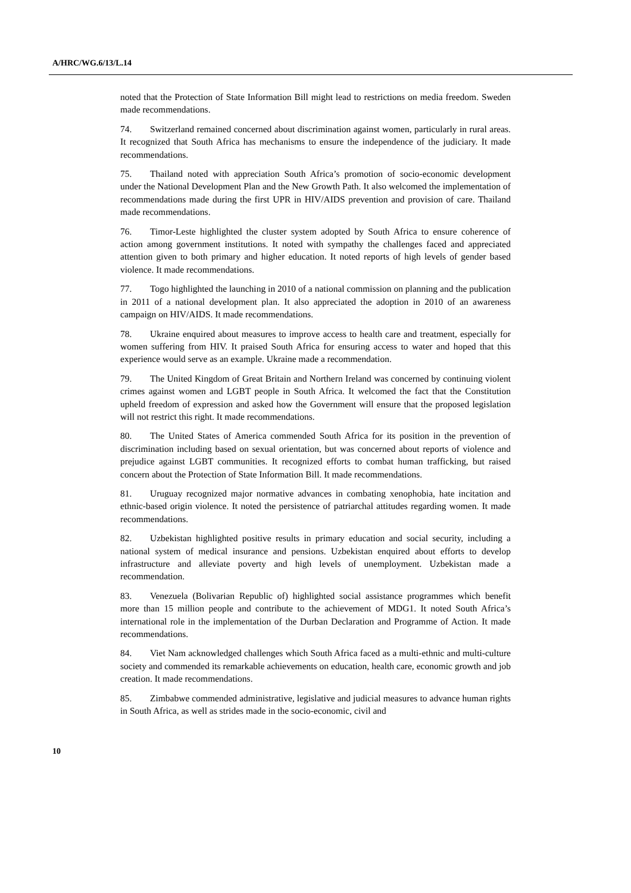A/HRC/WG.6/13/L.14
noted that the Protection of State Information Bill might lead to restrictions on media freedom. Sweden made recommendations.
74. Switzerland remained concerned about discrimination against women, particularly in rural areas. It recognized that South Africa has mechanisms to ensure the independence of the judiciary. It made recommendations.
75. Thailand noted with appreciation South Africa’s promotion of socio-economic development under the National Development Plan and the New Growth Path. It also welcomed the implementation of recommendations made during the first UPR in HIV/AIDS prevention and provision of care. Thailand made recommendations.
76. Timor-Leste highlighted the cluster system adopted by South Africa to ensure coherence of action among government institutions. It noted with sympathy the challenges faced and appreciated attention given to both primary and higher education. It noted reports of high levels of gender based violence. It made recommendations.
77. Togo highlighted the launching in 2010 of a national commission on planning and the publication in 2011 of a national development plan. It also appreciated the adoption in 2010 of an awareness campaign on HIV/AIDS. It made recommendations.
78. Ukraine enquired about measures to improve access to health care and treatment, especially for women suffering from HIV. It praised South Africa for ensuring access to water and hoped that this experience would serve as an example. Ukraine made a recommendation.
79. The United Kingdom of Great Britain and Northern Ireland was concerned by continuing violent crimes against women and LGBT people in South Africa. It welcomed the fact that the Constitution upheld freedom of expression and asked how the Government will ensure that the proposed legislation will not restrict this right. It made recommendations.
80. The United States of America commended South Africa for its position in the prevention of discrimination including based on sexual orientation, but was concerned about reports of violence and prejudice against LGBT communities. It recognized efforts to combat human trafficking, but raised concern about the Protection of State Information Bill. It made recommendations.
81. Uruguay recognized major normative advances in combating xenophobia, hate incitation and ethnic-based origin violence. It noted the persistence of patriarchal attitudes regarding women. It made recommendations.
82. Uzbekistan highlighted positive results in primary education and social security, including a national system of medical insurance and pensions. Uzbekistan enquired about efforts to develop infrastructure and alleviate poverty and high levels of unemployment. Uzbekistan made a recommendation.
83. Venezuela (Bolivarian Republic of) highlighted social assistance programmes which benefit more than 15 million people and contribute to the achievement of MDG1. It noted South Africa’s international role in the implementation of the Durban Declaration and Programme of Action. It made recommendations.
84. Viet Nam acknowledged challenges which South Africa faced as a multi-ethnic and multi-culture society and commended its remarkable achievements on education, health care, economic growth and job creation. It made recommendations.
85. Zimbabwe commended administrative, legislative and judicial measures to advance human rights in South Africa, as well as strides made in the socio-economic, civil and
10